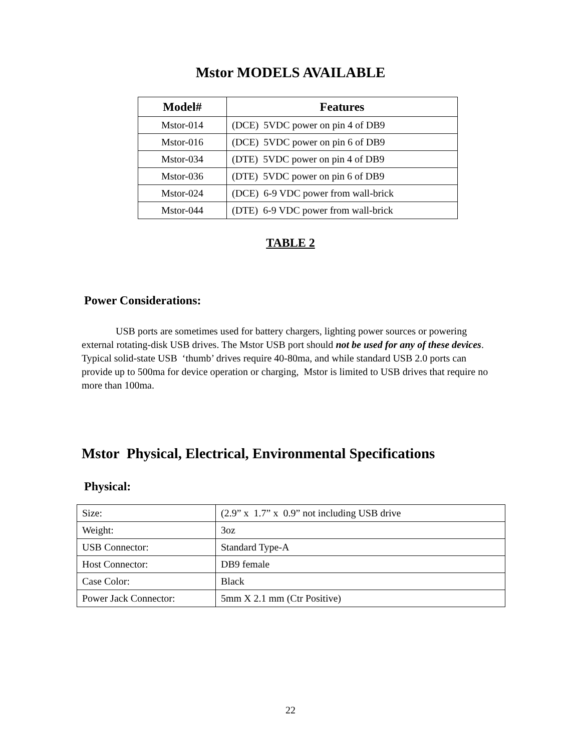Mstor MODELS AVAILABLE
| Model# | Features |
| --- | --- |
| Mstor-014 | (DCE) 5VDC power on pin 4 of DB9 |
| Mstor-016 | (DCE) 5VDC power on pin 6 of DB9 |
| Mstor-034 | (DTE) 5VDC power on pin 4 of DB9 |
| Mstor-036 | (DTE) 5VDC power on pin 6 of DB9 |
| Mstor-024 | (DCE) 6-9 VDC power from wall-brick |
| Mstor-044 | (DTE) 6-9 VDC power from wall-brick |
TABLE 2
Power Considerations:
USB ports are sometimes used for battery chargers, lighting power sources or powering external rotating-disk USB drives. The Mstor USB port should not be used for any of these devices. Typical solid-state USB ‘thumb’ drives require 40-80ma, and while standard USB 2.0 ports can provide up to 500ma for device operation or charging, Mstor is limited to USB drives that require no more than 100ma.
Mstor Physical, Electrical, Environmental Specifications
Physical:
| Size: | (2.9” x 1.7” x 0.9” not including USB drive |
| Weight: | 3oz |
| USB Connector: | Standard Type-A |
| Host Connector: | DB9 female |
| Case Color: | Black |
| Power Jack Connector: | 5mm X 2.1 mm (Ctr Positive) |
22